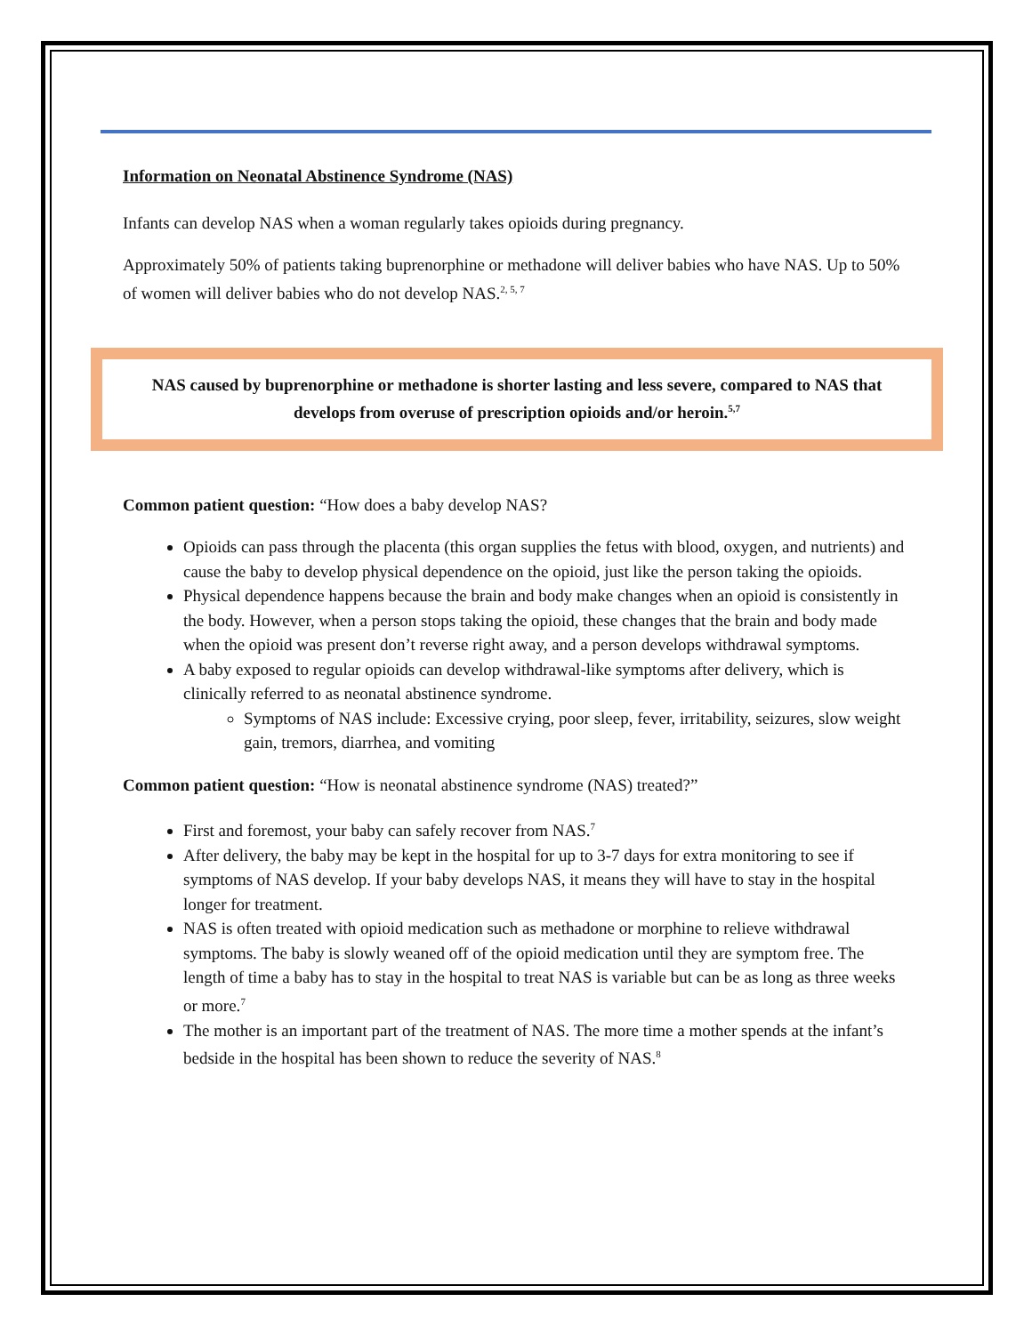Information on Neonatal Abstinence Syndrome (NAS)
Infants can develop NAS when a woman regularly takes opioids during pregnancy.
Approximately 50% of patients taking buprenorphine or methadone will deliver babies who have NAS. Up to 50% of women will deliver babies who do not develop NAS.<sup>2, 5, 7</sup>
NAS caused by buprenorphine or methadone is shorter lasting and less severe, compared to NAS that develops from overuse of prescription opioids and/or heroin.<sup>5,7</sup>
Common patient question: “How does a baby develop NAS?
Opioids can pass through the placenta (this organ supplies the fetus with blood, oxygen, and nutrients) and cause the baby to develop physical dependence on the opioid, just like the person taking the opioids.
Physical dependence happens because the brain and body make changes when an opioid is consistently in the body. However, when a person stops taking the opioid, these changes that the brain and body made when the opioid was present don’t reverse right away, and a person develops withdrawal symptoms.
A baby exposed to regular opioids can develop withdrawal-like symptoms after delivery, which is clinically referred to as neonatal abstinence syndrome.
Symptoms of NAS include: Excessive crying, poor sleep, fever, irritability, seizures, slow weight gain, tremors, diarrhea, and vomiting
Common patient question: “How is neonatal abstinence syndrome (NAS) treated?”
First and foremost, your baby can safely recover from NAS.<sup>7</sup>
After delivery, the baby may be kept in the hospital for up to 3-7 days for extra monitoring to see if symptoms of NAS develop. If your baby develops NAS, it means they will have to stay in the hospital longer for treatment.
NAS is often treated with opioid medication such as methadone or morphine to relieve withdrawal symptoms. The baby is slowly weaned off of the opioid medication until they are symptom free. The length of time a baby has to stay in the hospital to treat NAS is variable but can be as long as three weeks or more.<sup>7</sup>
The mother is an important part of the treatment of NAS. The more time a mother spends at the infant’s bedside in the hospital has been shown to reduce the severity of NAS.<sup>8</sup>